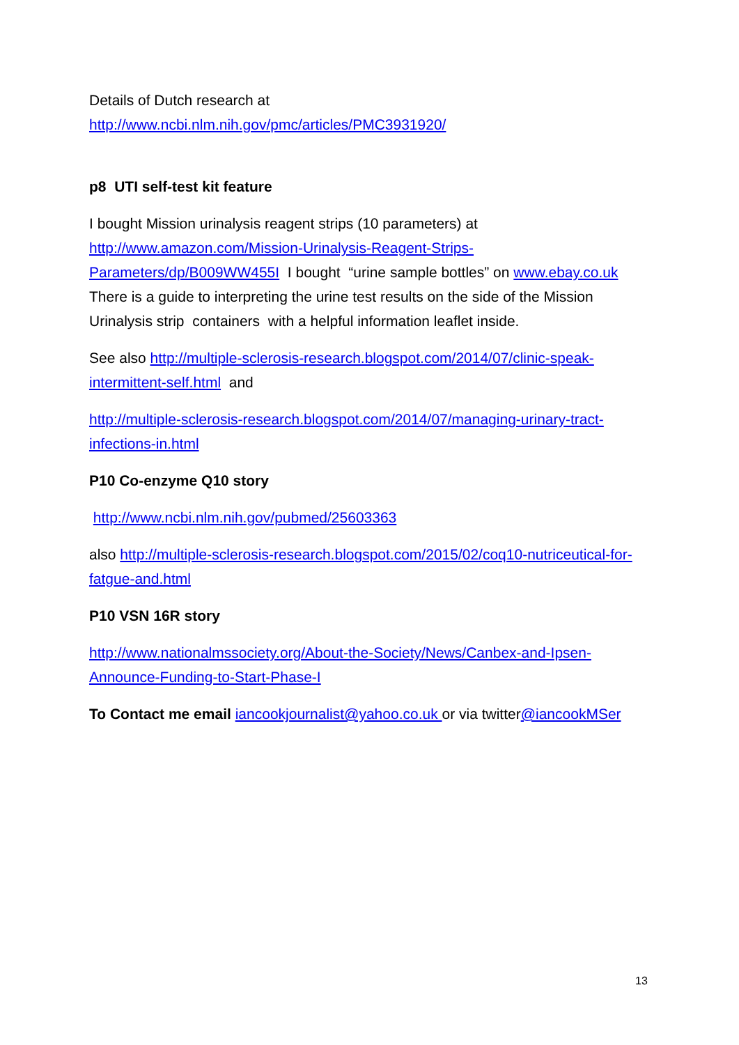Details of Dutch research at
http://www.ncbi.nlm.nih.gov/pmc/articles/PMC3931920/
p8 UTI self-test kit feature
I bought Mission urinalysis reagent strips (10 parameters) at http://www.amazon.com/Mission-Urinalysis-Reagent-Strips-Parameters/dp/B009WW455I I bought “urine sample bottles” on www.ebay.co.uk There is a guide to interpreting the urine test results on the side of the Mission Urinalysis strip containers with a helpful information leaflet inside.
See also http://multiple-sclerosis-research.blogspot.com/2014/07/clinic-speak-intermittent-self.html and
http://multiple-sclerosis-research.blogspot.com/2014/07/managing-urinary-tract-infections-in.html
P10 Co-enzyme Q10 story
http://www.ncbi.nlm.nih.gov/pubmed/25603363
also http://multiple-sclerosis-research.blogspot.com/2015/02/coq10-nutriceutical-for-fatgue-and.html
P10 VSN 16R story
http://www.nationalmssociety.org/About-the-Society/News/Canbex-and-Ipsen-Announce-Funding-to-Start-Phase-I
To Contact me email iancookjournalist@yahoo.co.uk or via twitter@iancookMSer
13